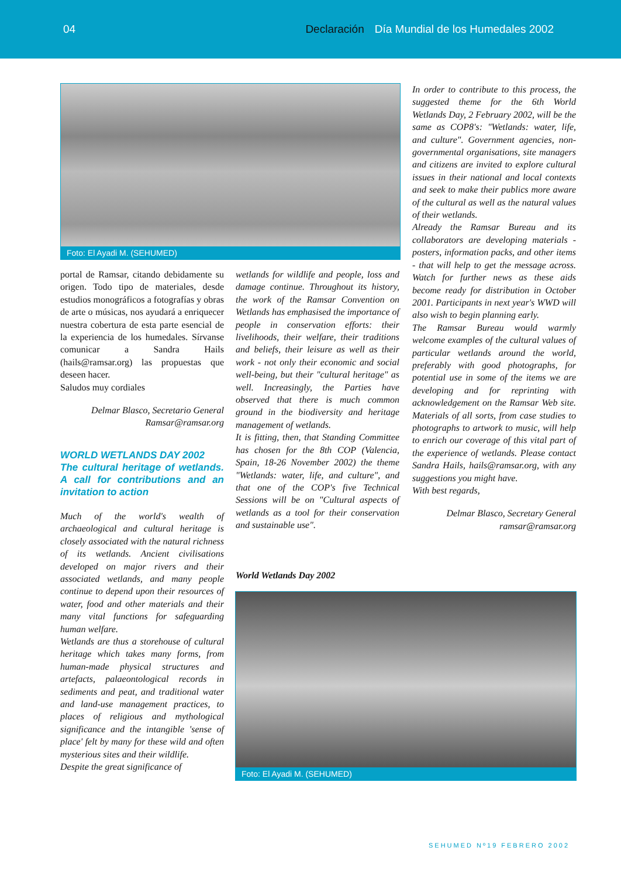04 Declaración Día Mundial de los Humedales 2002
Foto: El Ayadi M. (SEHUMED)
portal de Ramsar, citando debidamente su origen. Todo tipo de materiales, desde estudios monográficos a fotografías y obras de arte o músicas, nos ayudará a enriquecer nuestra cobertura de esta parte esencial de la experiencia de los humedales. Sírvanse comunicar a Sandra Hails (hails@ramsar.org) las propuestas que deseen hacer.
Saludos muy cordiales
Delmar Blasco, Secretario General
Ramsar@ramsar.org
WORLD WETLANDS DAY 2002
The cultural heritage of wetlands. A call for contributions and an invitation to action
Much of the world's wealth of archaeological and cultural heritage is closely associated with the natural richness of its wetlands. Ancient civilisations developed on major rivers and their associated wetlands, and many people continue to depend upon their resources of water, food and other materials and their many vital functions for safeguarding human welfare.
Wetlands are thus a storehouse of cultural heritage which takes many forms, from human-made physical structures and artefacts, palaeontological records in sediments and peat, and traditional water and land-use management practices, to places of religious and mythological significance and the intangible 'sense of place' felt by many for these wild and often mysterious sites and their wildlife.
Despite the great significance of
wetlands for wildlife and people, loss and damage continue. Throughout its history, the work of the Ramsar Convention on Wetlands has emphasised the importance of people in conservation efforts: their livelihoods, their welfare, their traditions and beliefs, their leisure as well as their work - not only their economic and social well-being, but their "cultural heritage" as well. Increasingly, the Parties have observed that there is much common ground in the biodiversity and heritage management of wetlands.
It is fitting, then, that Standing Committee has chosen for the 8th COP (Valencia, Spain, 18-26 November 2002) the theme "Wetlands: water, life, and culture", and that one of the COP's five Technical Sessions will be on "Cultural aspects of wetlands as a tool for their conservation and sustainable use".
World Wetlands Day 2002
In order to contribute to this process, the suggested theme for the 6th World Wetlands Day, 2 February 2002, will be the same as COP8's: "Wetlands: water, life, and culture". Government agencies, non-governmental organisations, site managers and citizens are invited to explore cultural issues in their national and local contexts and seek to make their publics more aware of the cultural as well as the natural values of their wetlands.
Already the Ramsar Bureau and its collaborators are developing materials - posters, information packs, and other items - that will help to get the message across. Watch for further news as these aids become ready for distribution in October 2001. Participants in next year's WWD will also wish to begin planning early.
The Ramsar Bureau would warmly welcome examples of the cultural values of particular wetlands around the world, preferably with good photographs, for potential use in some of the items we are developing and for reprinting with acknowledgement on the Ramsar Web site. Materials of all sorts, from case studies to photographs to artwork to music, will help to enrich our coverage of this vital part of the experience of wetlands. Please contact Sandra Hails, hails@ramsar.org, with any suggestions you might have.
With best regards,
Delmar Blasco, Secretary General
ramsar@ramsar.org
Foto: El Ayadi M. (SEHUMED)
SEHUMED Nº19 FEBRERO 2002